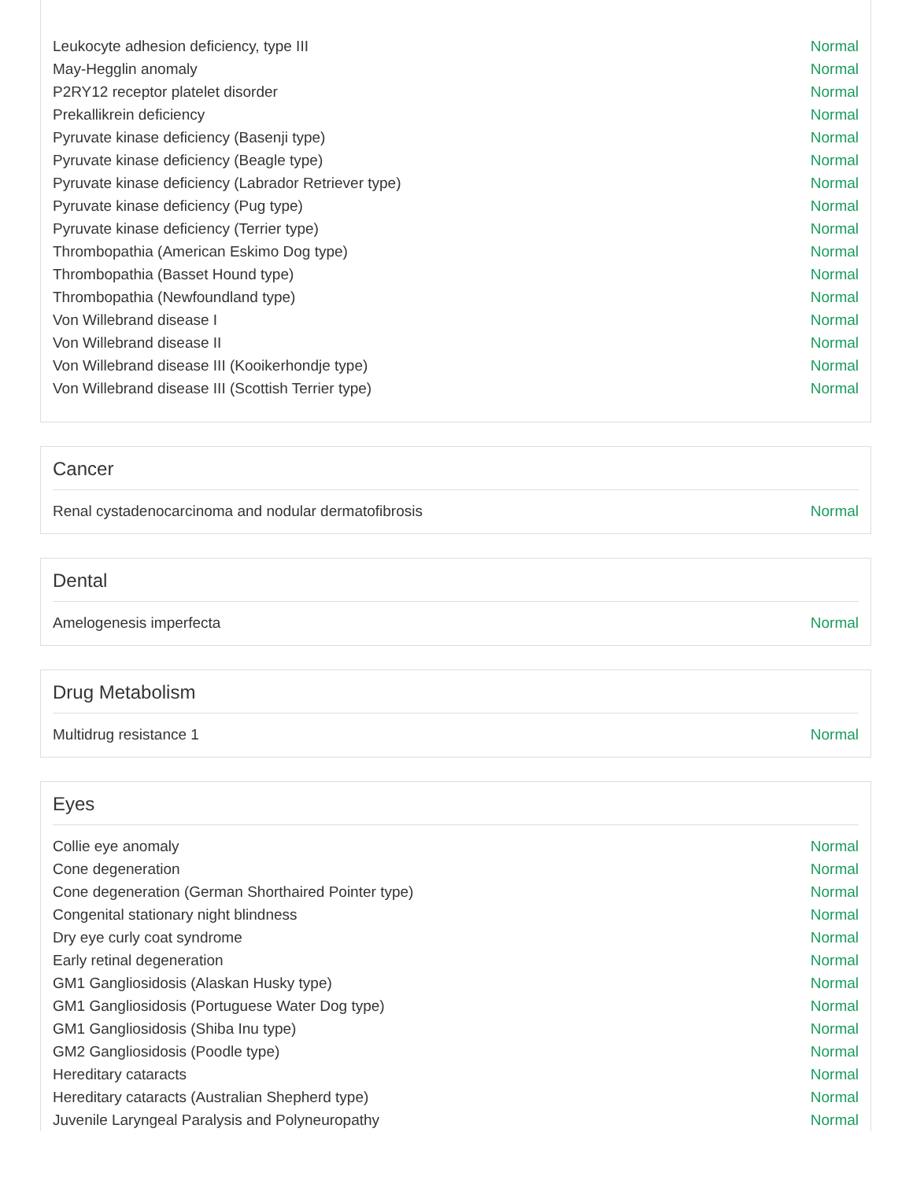| Leukocyte adhesion deficiency, type III | Normal |
| May-Hegglin anomaly | Normal |
| P2RY12 receptor platelet disorder | Normal |
| Prekallikrein deficiency | Normal |
| Pyruvate kinase deficiency (Basenji type) | Normal |
| Pyruvate kinase deficiency (Beagle type) | Normal |
| Pyruvate kinase deficiency (Labrador Retriever type) | Normal |
| Pyruvate kinase deficiency (Pug type) | Normal |
| Pyruvate kinase deficiency (Terrier type) | Normal |
| Thrombopathia (American Eskimo Dog type) | Normal |
| Thrombopathia (Basset Hound type) | Normal |
| Thrombopathia (Newfoundland type) | Normal |
| Von Willebrand disease I | Normal |
| Von Willebrand disease II | Normal |
| Von Willebrand disease III (Kooikerhondje type) | Normal |
| Von Willebrand disease III (Scottish Terrier type) | Normal |
Cancer
| Renal cystadenocarcinoma and nodular dermatofibrosis | Normal |
Dental
| Amelogenesis imperfecta | Normal |
Drug Metabolism
| Multidrug resistance 1 | Normal |
Eyes
| Collie eye anomaly | Normal |
| Cone degeneration | Normal |
| Cone degeneration (German Shorthaired Pointer type) | Normal |
| Congenital stationary night blindness | Normal |
| Dry eye curly coat syndrome | Normal |
| Early retinal degeneration | Normal |
| GM1 Gangliosidosis (Alaskan Husky type) | Normal |
| GM1 Gangliosidosis (Portuguese Water Dog type) | Normal |
| GM1 Gangliosidosis (Shiba Inu type) | Normal |
| GM2 Gangliosidosis (Poodle type) | Normal |
| Hereditary cataracts | Normal |
| Hereditary cataracts (Australian Shepherd type) | Normal |
| Juvenile Laryngeal Paralysis and Polyneuropathy | Normal |